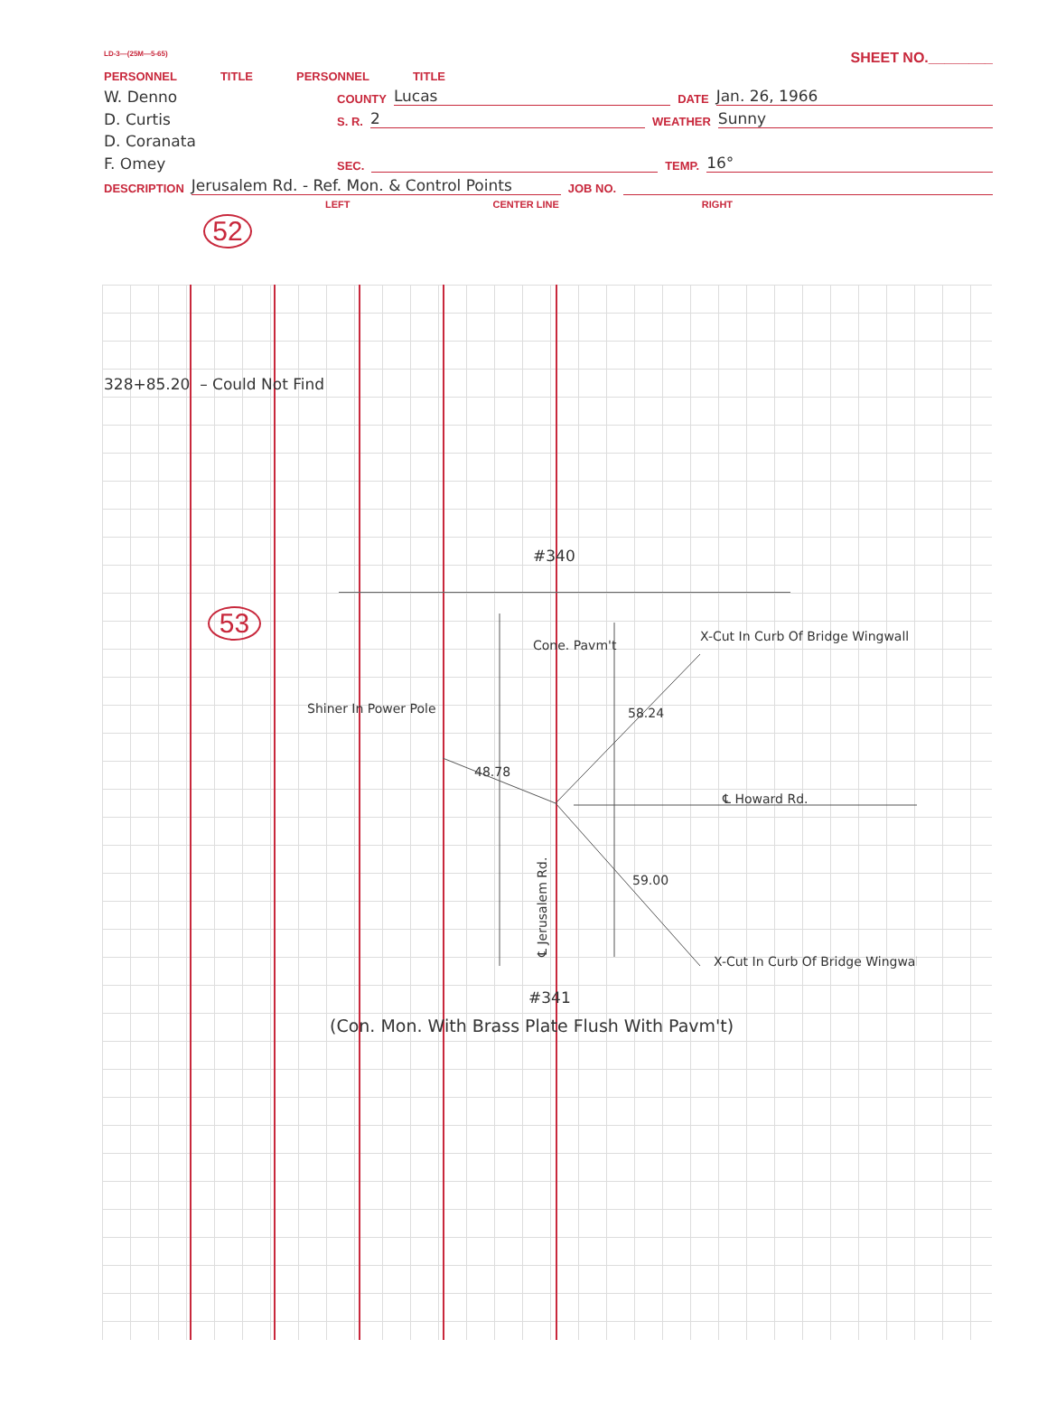LD-3—(25M—5-65) SHEET NO.________
PERSONNEL TITLE PERSONNEL TITLE
W. Denno COUNTY Lucas DATE Jan. 26, 1966
D. Curtis S. R. 2 WEATHER Sunny
D. Coranata
F. Omey SEC. TEMP. 16°
DESCRIPTION Jerusalem Rd. - Ref. Mon. & Control Points JOB NO.
LEFT CENTER LINE RIGHT
52
328+85.20 – Could Not Find
#340
53
X-Cut In Curb Of Bridge Wingwall
Cone. Pavm't
Shiner In Power Pole
58.24
48.78
59.00
℄ Howard Rd.
X-Cut In Curb Of Bridge Wingwall
℄ Jerusalem Rd.
#341
(Con. Mon. With Brass Plate Flush With Pavm't)